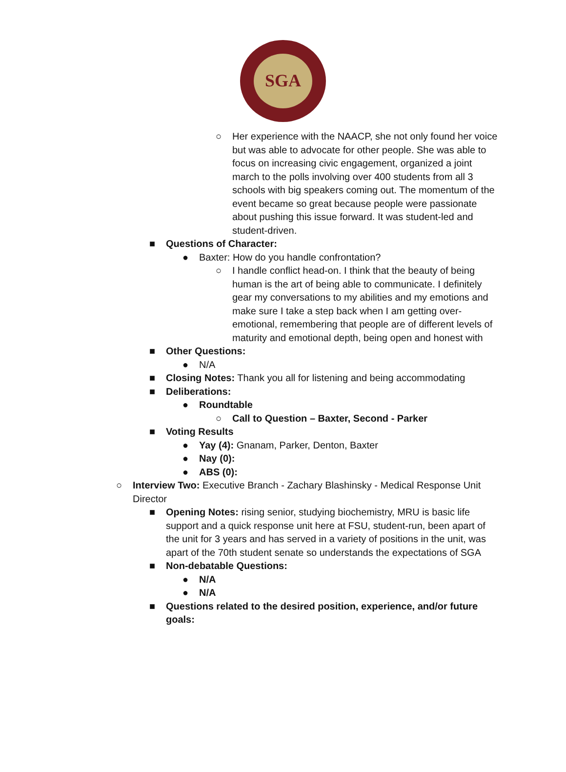SGA
○ Her experience with the NAACP, she not only found her voice but was able to advocate for other people. She was able to focus on increasing civic engagement, organized a joint march to the polls involving over 400 students from all 3 schools with big speakers coming out. The momentum of the event became so great because people were passionate about pushing this issue forward. It was student-led and student-driven.
■ Questions of Character:
● Baxter: How do you handle confrontation?
○ I handle conflict head-on. I think that the beauty of being human is the art of being able to communicate. I definitely gear my conversations to my abilities and my emotions and make sure I take a step back when I am getting over-emotional, remembering that people are of different levels of maturity and emotional depth, being open and honest with
■ Other Questions:
● N/A
■ Closing Notes: Thank you all for listening and being accommodating
■ Deliberations:
● Roundtable
○ Call to Question – Baxter, Second - Parker
■ Voting Results
● Yay (4): Gnanam, Parker, Denton, Baxter
● Nay (0):
● ABS (0):
○ Interview Two: Executive Branch - Zachary Blashinsky - Medical Response Unit Director
■ Opening Notes: rising senior, studying biochemistry, MRU is basic life support and a quick response unit here at FSU, student-run, been apart of the unit for 3 years and has served in a variety of positions in the unit, was apart of the 70th student senate so understands the expectations of SGA
■ Non-debatable Questions:
● N/A
● N/A
■ Questions related to the desired position, experience, and/or future goals: